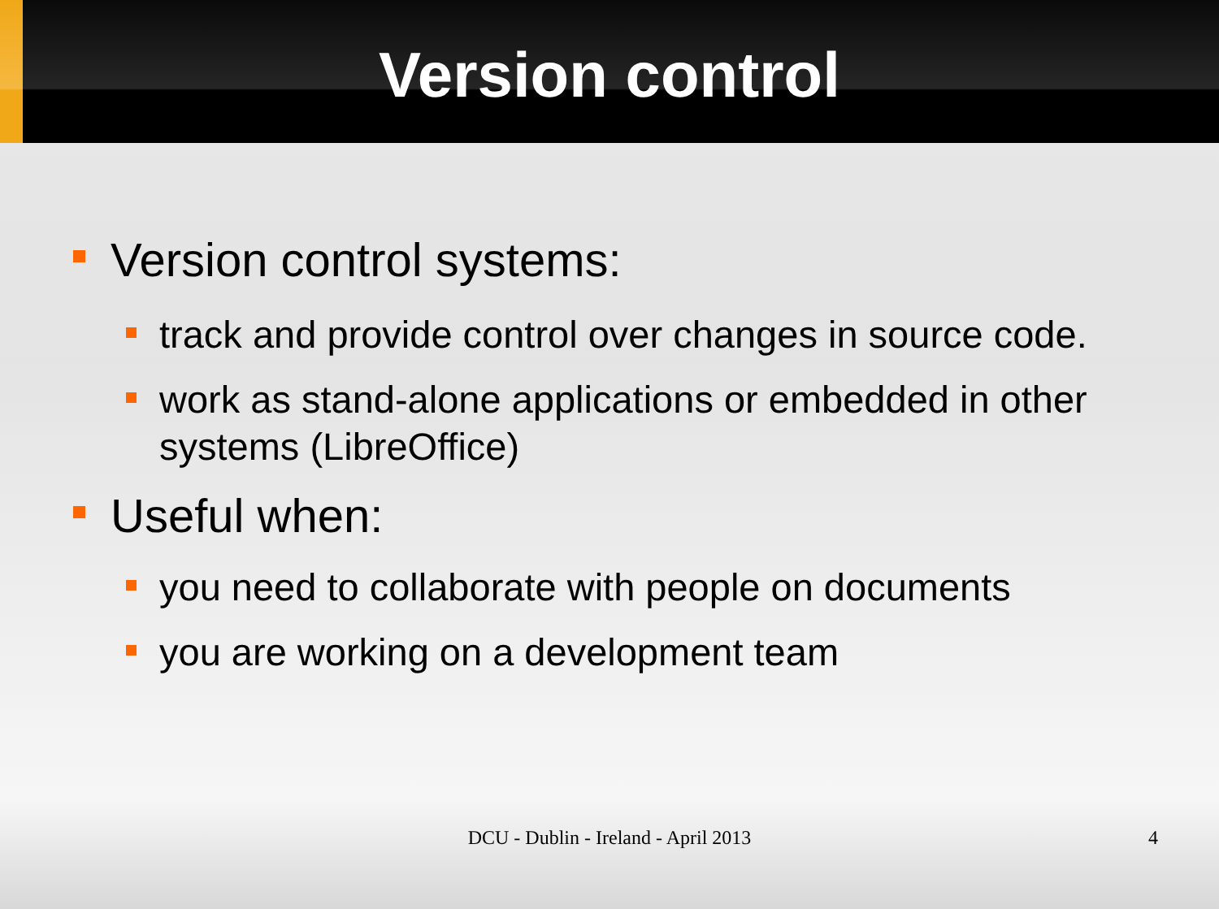Version control
Version control systems:
track and provide control over changes in source code.
work as stand-alone applications or embedded in other systems (LibreOffice)
Useful when:
you need to collaborate with people on documents
you are working on a development team
DCU - Dublin - Ireland - April 2013
4